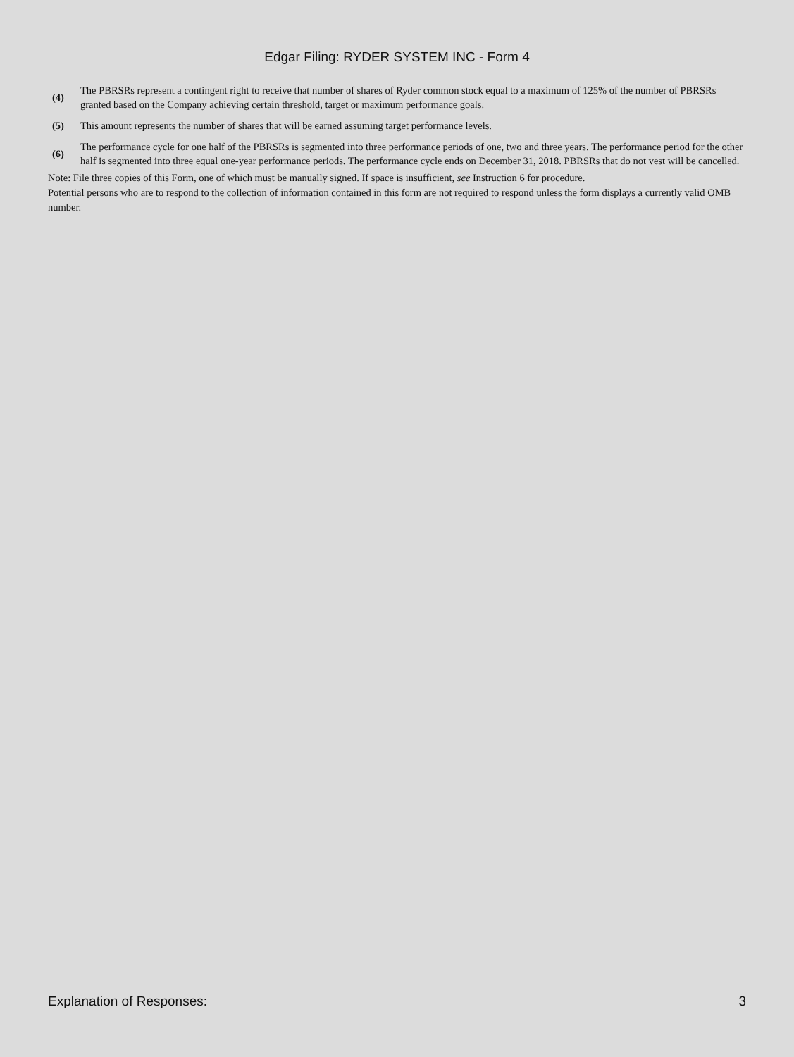Edgar Filing: RYDER SYSTEM INC - Form 4
| (4) | The PBRSRs represent a contingent right to receive that number of shares of Ryder common stock equal to a maximum of 125% of the number of PBRSRs granted based on the Company achieving certain threshold, target or maximum performance goals. |
| (5) | This amount represents the number of shares that will be earned assuming target performance levels. |
| (6) | The performance cycle for one half of the PBRSRs is segmented into three performance periods of one, two and three years. The performance period for the other half is segmented into three equal one-year performance periods. The performance cycle ends on December 31, 2018. PBRSRs that do not vest will be cancelled. |
Note: File three copies of this Form, one of which must be manually signed. If space is insufficient, see Instruction 6 for procedure.
Potential persons who are to respond to the collection of information contained in this form are not required to respond unless the form displays a currently valid OMB number.
Explanation of Responses: 3